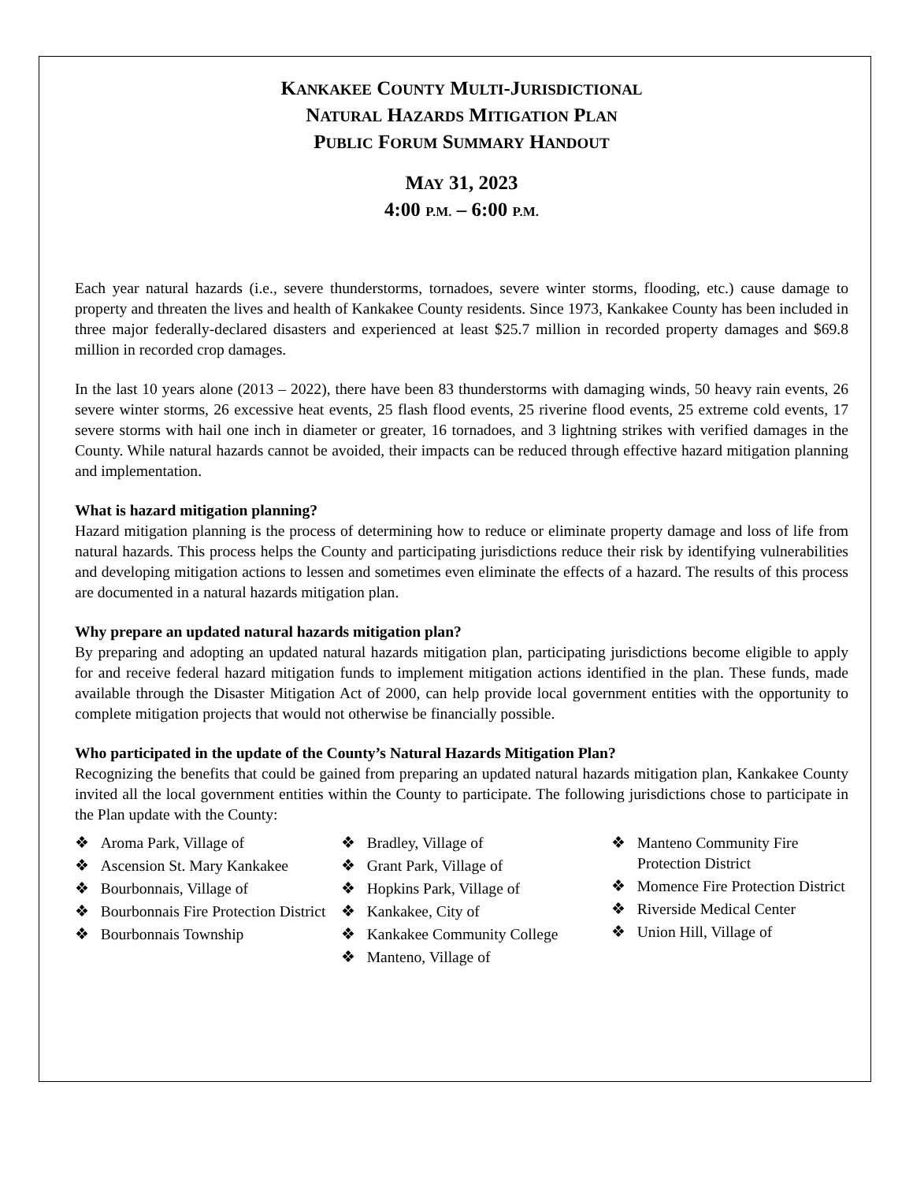KANKAKEE COUNTY MULTI-JURISDICTIONAL
NATURAL HAZARDS MITIGATION PLAN
PUBLIC FORUM SUMMARY HANDOUT
MAY 31, 2023
4:00 P.M. – 6:00 P.M.
Each year natural hazards (i.e., severe thunderstorms, tornadoes, severe winter storms, flooding, etc.) cause damage to property and threaten the lives and health of Kankakee County residents. Since 1973, Kankakee County has been included in three major federally-declared disasters and experienced at least $25.7 million in recorded property damages and $69.8 million in recorded crop damages.
In the last 10 years alone (2013 – 2022), there have been 83 thunderstorms with damaging winds, 50 heavy rain events, 26 severe winter storms, 26 excessive heat events, 25 flash flood events, 25 riverine flood events, 25 extreme cold events, 17 severe storms with hail one inch in diameter or greater, 16 tornadoes, and 3 lightning strikes with verified damages in the County. While natural hazards cannot be avoided, their impacts can be reduced through effective hazard mitigation planning and implementation.
What is hazard mitigation planning?
Hazard mitigation planning is the process of determining how to reduce or eliminate property damage and loss of life from natural hazards. This process helps the County and participating jurisdictions reduce their risk by identifying vulnerabilities and developing mitigation actions to lessen and sometimes even eliminate the effects of a hazard. The results of this process are documented in a natural hazards mitigation plan.
Why prepare an updated natural hazards mitigation plan?
By preparing and adopting an updated natural hazards mitigation plan, participating jurisdictions become eligible to apply for and receive federal hazard mitigation funds to implement mitigation actions identified in the plan. These funds, made available through the Disaster Mitigation Act of 2000, can help provide local government entities with the opportunity to complete mitigation projects that would not otherwise be financially possible.
Who participated in the update of the County’s Natural Hazards Mitigation Plan?
Recognizing the benefits that could be gained from preparing an updated natural hazards mitigation plan, Kankakee County invited all the local government entities within the County to participate. The following jurisdictions chose to participate in the Plan update with the County:
❖ Aroma Park, Village of
❖ Ascension St. Mary Kankakee
❖ Bourbonnais, Village of
❖ Bourbonnais Fire Protection District
❖ Bourbonnais Township
❖ Bradley, Village of
❖ Grant Park, Village of
❖ Hopkins Park, Village of
❖ Kankakee, City of
❖ Kankakee Community College
❖ Manteno, Village of
❖ Manteno Community Fire Protection District
❖ Momence Fire Protection District
❖ Riverside Medical Center
❖ Union Hill, Village of